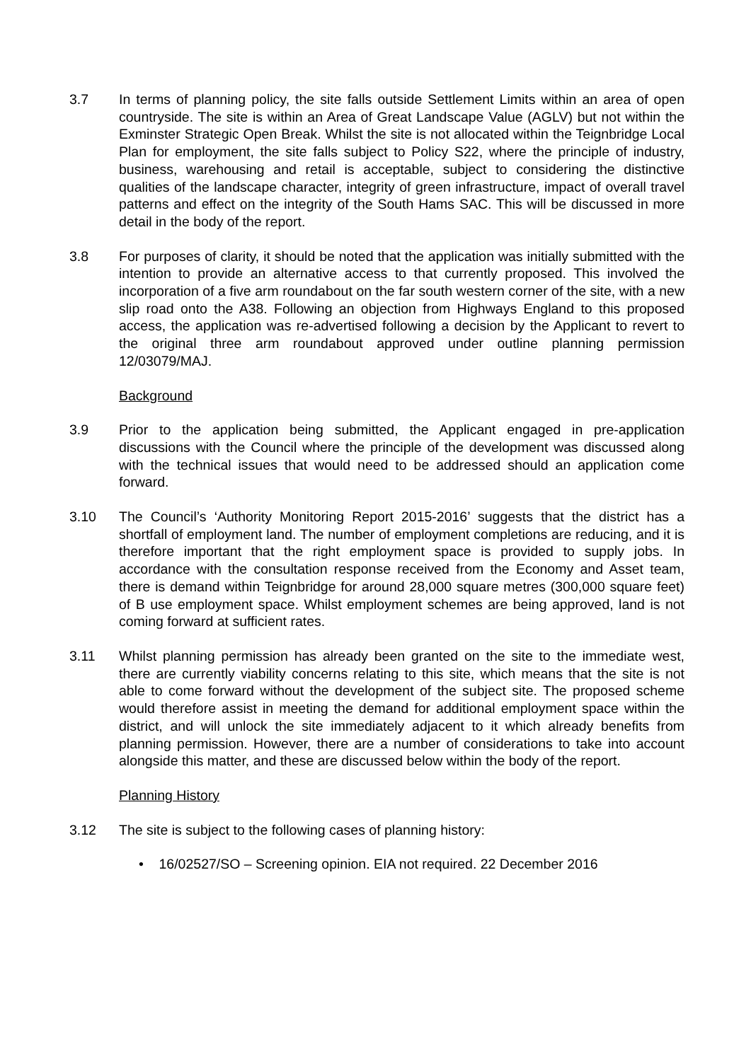3.7 In terms of planning policy, the site falls outside Settlement Limits within an area of open countryside. The site is within an Area of Great Landscape Value (AGLV) but not within the Exminster Strategic Open Break. Whilst the site is not allocated within the Teignbridge Local Plan for employment, the site falls subject to Policy S22, where the principle of industry, business, warehousing and retail is acceptable, subject to considering the distinctive qualities of the landscape character, integrity of green infrastructure, impact of overall travel patterns and effect on the integrity of the South Hams SAC. This will be discussed in more detail in the body of the report.
3.8 For purposes of clarity, it should be noted that the application was initially submitted with the intention to provide an alternative access to that currently proposed. This involved the incorporation of a five arm roundabout on the far south western corner of the site, with a new slip road onto the A38. Following an objection from Highways England to this proposed access, the application was re-advertised following a decision by the Applicant to revert to the original three arm roundabout approved under outline planning permission 12/03079/MAJ.
Background
3.9 Prior to the application being submitted, the Applicant engaged in pre-application discussions with the Council where the principle of the development was discussed along with the technical issues that would need to be addressed should an application come forward.
3.10 The Council’s ‘Authority Monitoring Report 2015-2016’ suggests that the district has a shortfall of employment land. The number of employment completions are reducing, and it is therefore important that the right employment space is provided to supply jobs. In accordance with the consultation response received from the Economy and Asset team, there is demand within Teignbridge for around 28,000 square metres (300,000 square feet) of B use employment space. Whilst employment schemes are being approved, land is not coming forward at sufficient rates.
3.11 Whilst planning permission has already been granted on the site to the immediate west, there are currently viability concerns relating to this site, which means that the site is not able to come forward without the development of the subject site. The proposed scheme would therefore assist in meeting the demand for additional employment space within the district, and will unlock the site immediately adjacent to it which already benefits from planning permission. However, there are a number of considerations to take into account alongside this matter, and these are discussed below within the body of the report.
Planning History
3.12 The site is subject to the following cases of planning history:
• 16/02527/SO – Screening opinion. EIA not required. 22 December 2016